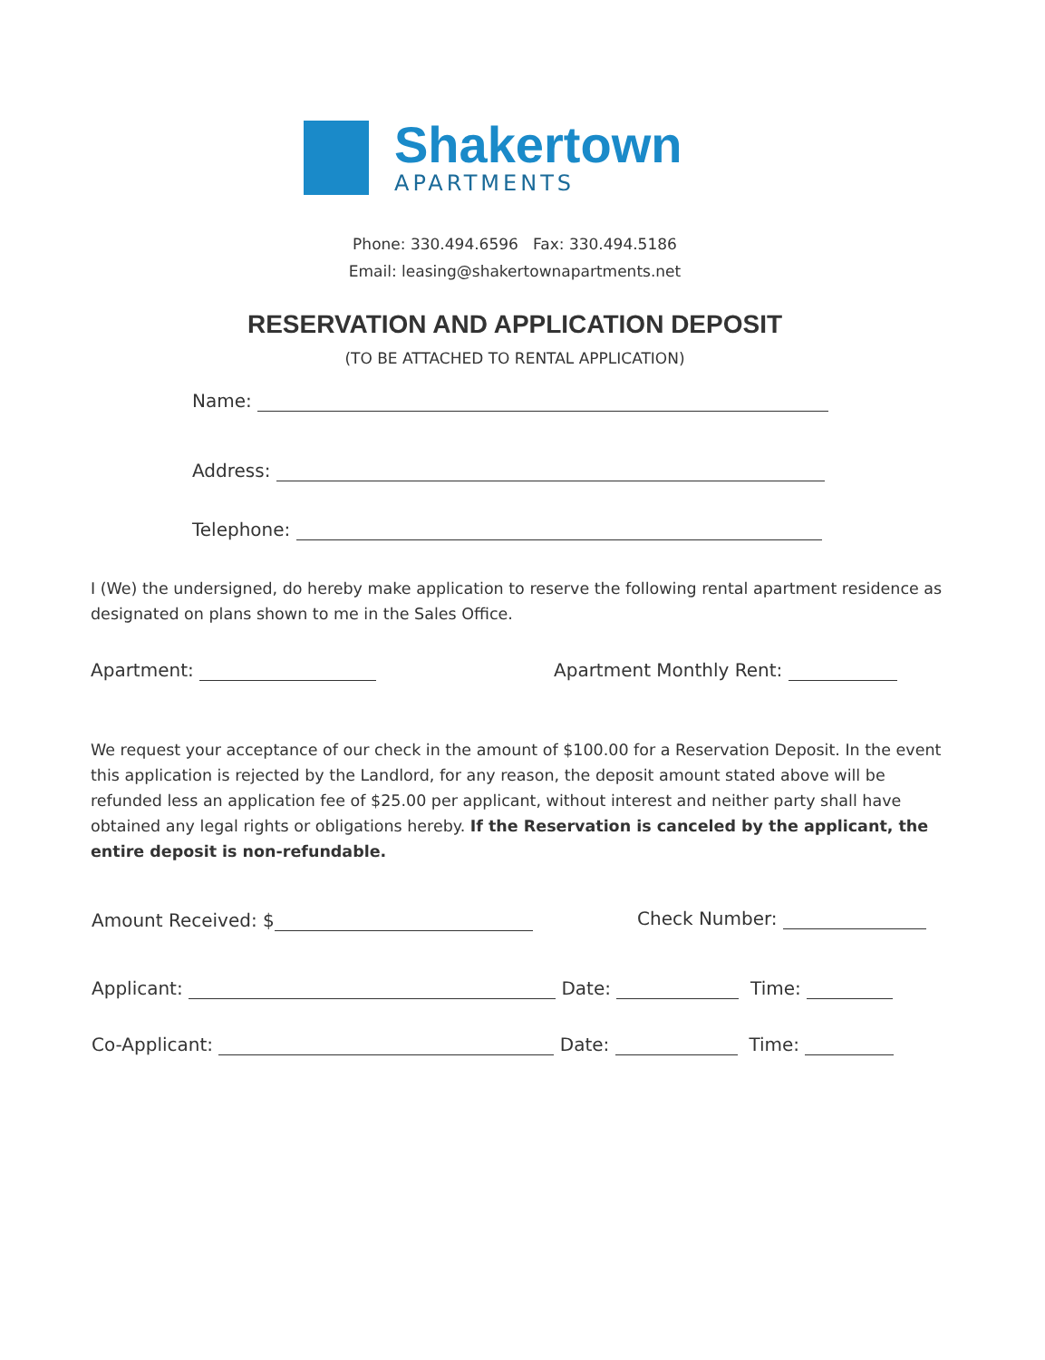Shakertown
APARTMENTS
Phone: 330.494.6596 Fax: 330.494.5186
Email: leasing@shakertownapartments.net
RESERVATION AND APPLICATION DEPOSIT
(TO BE ATTACHED TO RENTAL APPLICATION)
Name:
Address:
Telephone:
I (We) the undersigned, do hereby make application to reserve the following rental apartment residence as designated on plans shown to me in the Sales Office.
Apartment: Apartment Monthly Rent:
We request your acceptance of our check in the amount of $100.00 for a Reservation Deposit. In the event this application is rejected by the Landlord, for any reason, the deposit amount stated above will be refunded less an application fee of $25.00 per applicant, without interest and neither party shall have obtained any legal rights or obligations hereby. If the Reservation is canceled by the applicant, the entire deposit is non-refundable.
Amount Received: $ Check Number:
Applicant: Date: Time:
Co-Applicant: Date: Time: